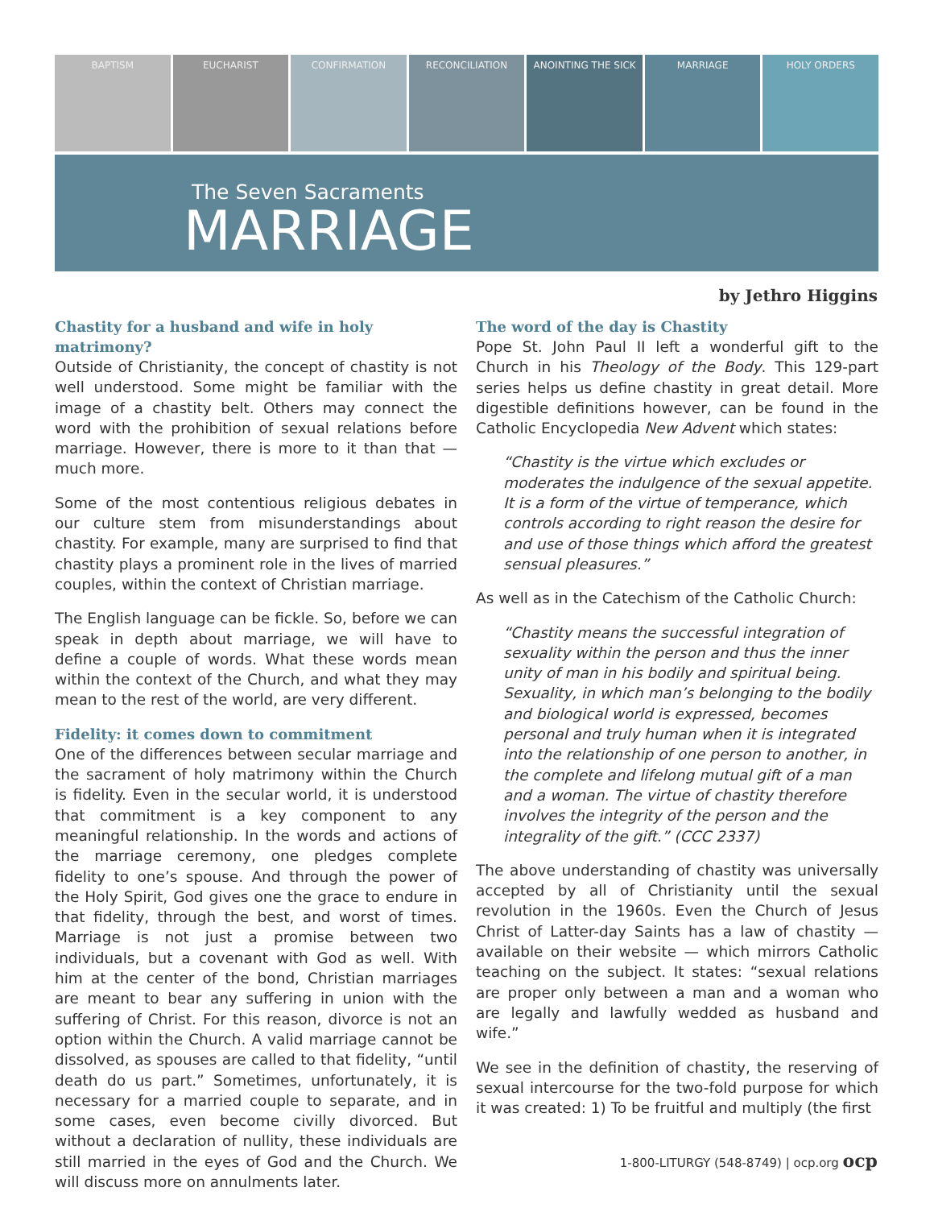BAPTISM EUCHARIST CONFIRMATION RECONCILIATION ANOINTING THE SICK MARRIAGE HOLY ORDERS
The Seven Sacraments
MARRIAGE
by Jethro Higgins
Chastity for a husband and wife in holy matrimony?
Outside of Christianity, the concept of chastity is not well understood. Some might be familiar with the image of a chastity belt. Others may connect the word with the prohibition of sexual relations before marriage. However, there is more to it than that — much more.
Some of the most contentious religious debates in our culture stem from misunderstandings about chastity. For example, many are surprised to find that chastity plays a prominent role in the lives of married couples, within the context of Christian marriage.
The English language can be fickle. So, before we can speak in depth about marriage, we will have to define a couple of words. What these words mean within the context of the Church, and what they may mean to the rest of the world, are very different.
Fidelity: it comes down to commitment
One of the differences between secular marriage and the sacrament of holy matrimony within the Church is fidelity. Even in the secular world, it is understood that commitment is a key component to any meaningful relationship. In the words and actions of the marriage ceremony, one pledges complete fidelity to one’s spouse. And through the power of the Holy Spirit, God gives one the grace to endure in that fidelity, through the best, and worst of times. Marriage is not just a promise between two individuals, but a covenant with God as well. With him at the center of the bond, Christian marriages are meant to bear any suffering in union with the suffering of Christ. For this reason, divorce is not an option within the Church. A valid marriage cannot be dissolved, as spouses are called to that fidelity, “until death do us part.” Sometimes, unfortunately, it is necessary for a married couple to separate, and in some cases, even become civilly divorced. But without a declaration of nullity, these individuals are still married in the eyes of God and the Church. We will discuss more on annulments later.
The word of the day is Chastity
Pope St. John Paul II left a wonderful gift to the Church in his Theology of the Body. This 129-part series helps us define chastity in great detail. More digestible definitions however, can be found in the Catholic Encyclopedia New Advent which states:
“Chastity is the virtue which excludes or moderates the indulgence of the sexual appetite. It is a form of the virtue of temperance, which controls according to right reason the desire for and use of those things which afford the greatest sensual pleasures.”
As well as in the Catechism of the Catholic Church:
“Chastity means the successful integration of sexuality within the person and thus the inner unity of man in his bodily and spiritual being. Sexuality, in which man’s belonging to the bodily and biological world is expressed, becomes personal and truly human when it is integrated into the relationship of one person to another, in the complete and lifelong mutual gift of a man and a woman. The virtue of chastity therefore involves the integrity of the person and the integrality of the gift.” (CCC 2337)
The above understanding of chastity was universally accepted by all of Christianity until the sexual revolution in the 1960s. Even the Church of Jesus Christ of Latter-day Saints has a law of chastity — available on their website — which mirrors Catholic teaching on the subject. It states: “sexual relations are proper only between a man and a woman who are legally and lawfully wedded as husband and wife.”
We see in the definition of chastity, the reserving of sexual intercourse for the two-fold purpose for which it was created: 1) To be fruitful and multiply (the first
1-800-LITURGY (548-8749) | ocp.org ocp